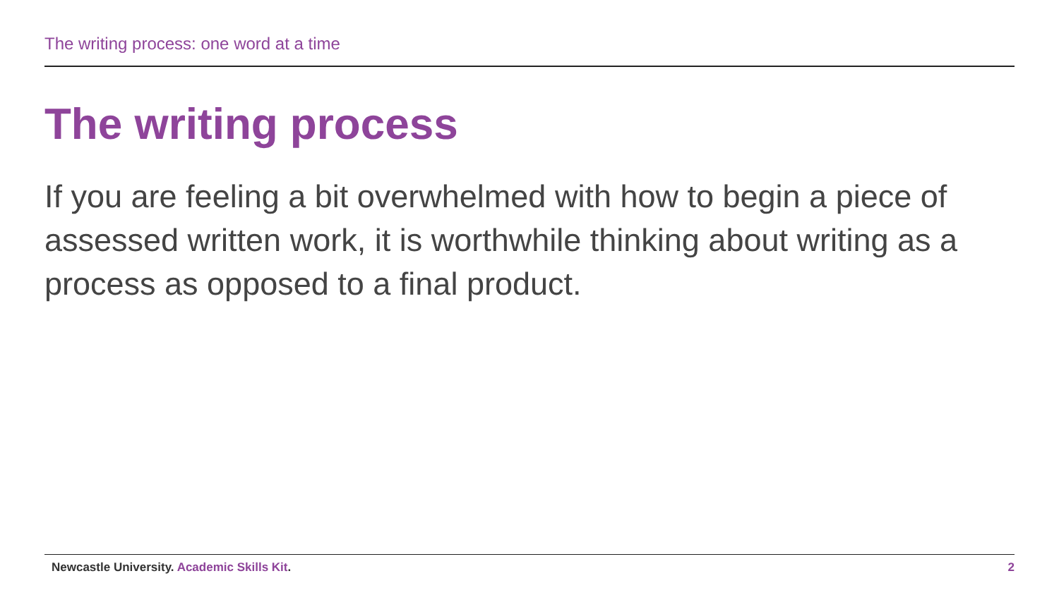The writing process: one word at a time
The writing process
If you are feeling a bit overwhelmed with how to begin a piece of assessed written work, it is worthwhile thinking about writing as a process as opposed to a final product.
Newcastle University. Academic Skills Kit.
2